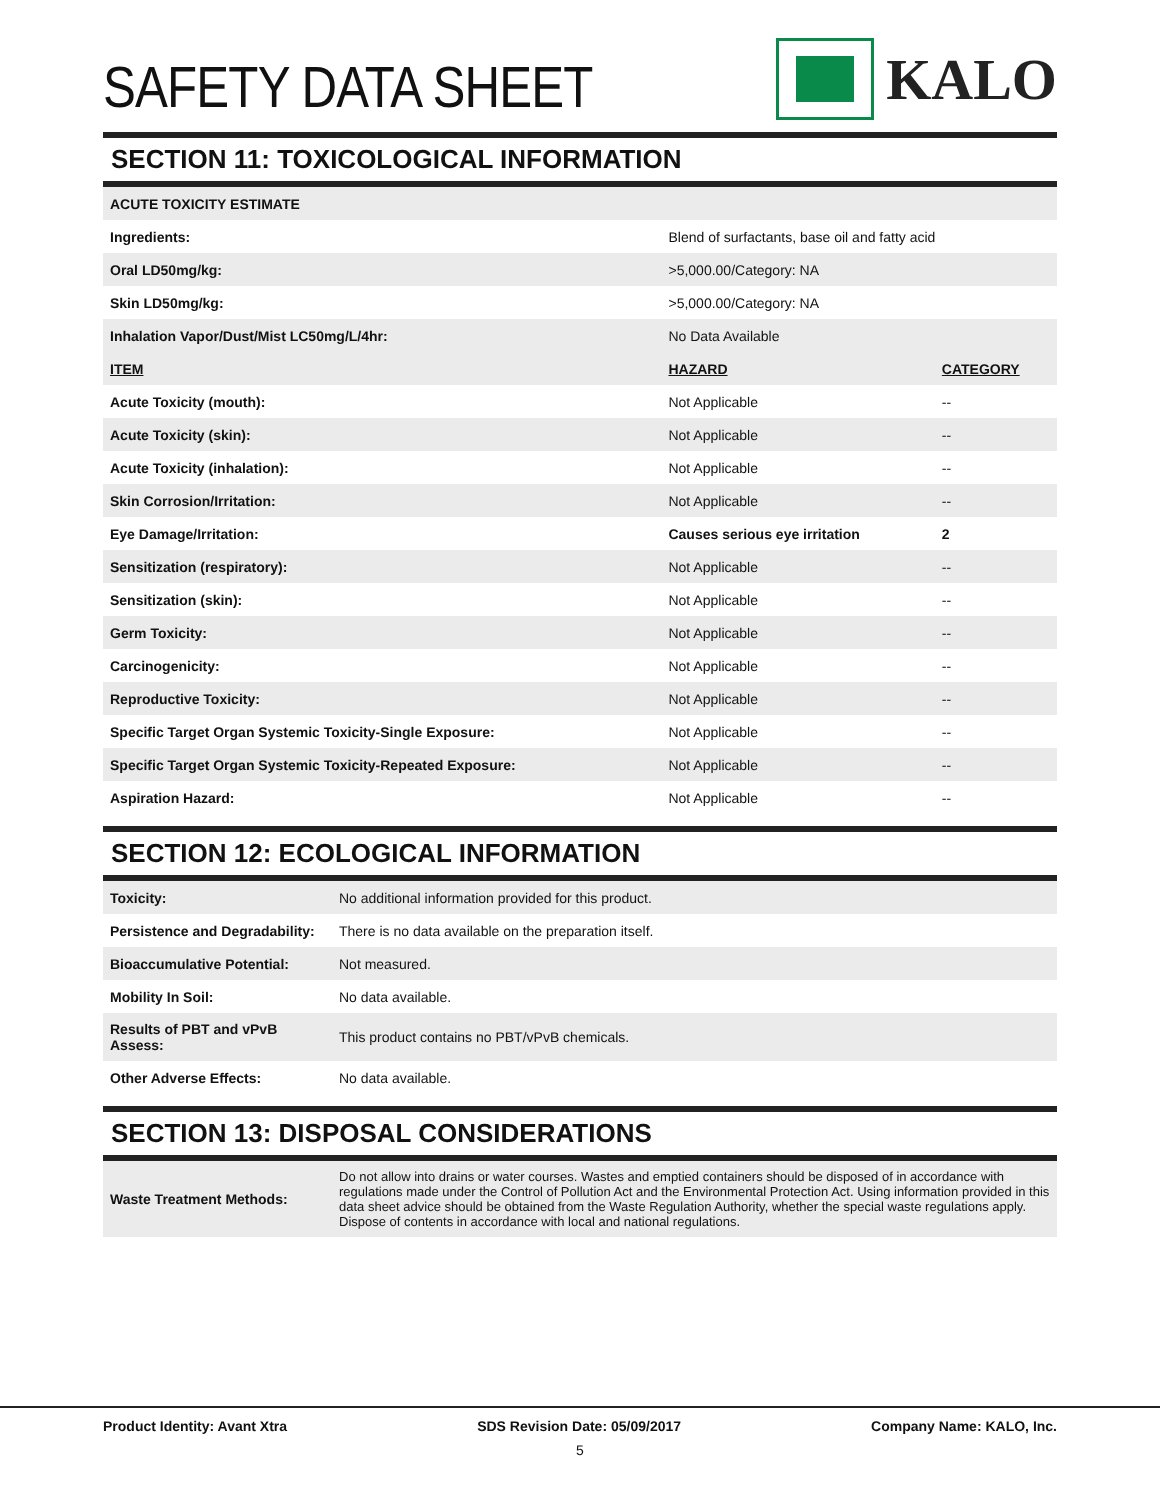SAFETY DATA SHEET
KALO
SECTION 11: TOXICOLOGICAL INFORMATION
| ACUTE TOXICITY ESTIMATE | | |
| Ingredients: | Blend of surfactants, base oil and fatty acid | |
| Oral LD50mg/kg: | >5,000.00/Category: NA | |
| Skin LD50mg/kg: | >5,000.00/Category: NA | |
| Inhalation Vapor/Dust/Mist LC50mg/L/4hr: | No Data Available | |
| ITEM | HAZARD | CATEGORY |
| Acute Toxicity (mouth): | Not Applicable | -- |
| Acute Toxicity (skin): | Not Applicable | -- |
| Acute Toxicity (inhalation): | Not Applicable | -- |
| Skin Corrosion/Irritation: | Not Applicable | -- |
| Eye Damage/Irritation: | Causes serious eye irritation | 2 |
| Sensitization (respiratory): | Not Applicable | -- |
| Sensitization (skin): | Not Applicable | -- |
| Germ Toxicity: | Not Applicable | -- |
| Carcinogenicity: | Not Applicable | -- |
| Reproductive Toxicity: | Not Applicable | -- |
| Specific Target Organ Systemic Toxicity-Single Exposure: | Not Applicable | -- |
| Specific Target Organ Systemic Toxicity-Repeated Exposure: | Not Applicable | -- |
| Aspiration Hazard: | Not Applicable | -- |
SECTION 12: ECOLOGICAL INFORMATION
| Toxicity: | No additional information provided for this product. |
| Persistence and Degradability: | There is no data available on the preparation itself. |
| Bioaccumulative Potential: | Not measured. |
| Mobility In Soil: | No data available. |
| Results of PBT and vPvB Assess: | This product contains no PBT/vPvB chemicals. |
| Other Adverse Effects: | No data available. |
SECTION 13: DISPOSAL CONSIDERATIONS
| Waste Treatment Methods: | Do not allow into drains or water courses. Wastes and emptied containers should be disposed of in accordance with regulations made under the Control of Pollution Act and the Environmental Protection Act. Using information provided in this data sheet advice should be obtained from the Waste Regulation Authority, whether the special waste regulations apply. Dispose of contents in accordance with local and national regulations. |
Product Identity: Avant Xtra SDS Revision Date: 05/09/2017 Company Name: KALO, Inc.
5